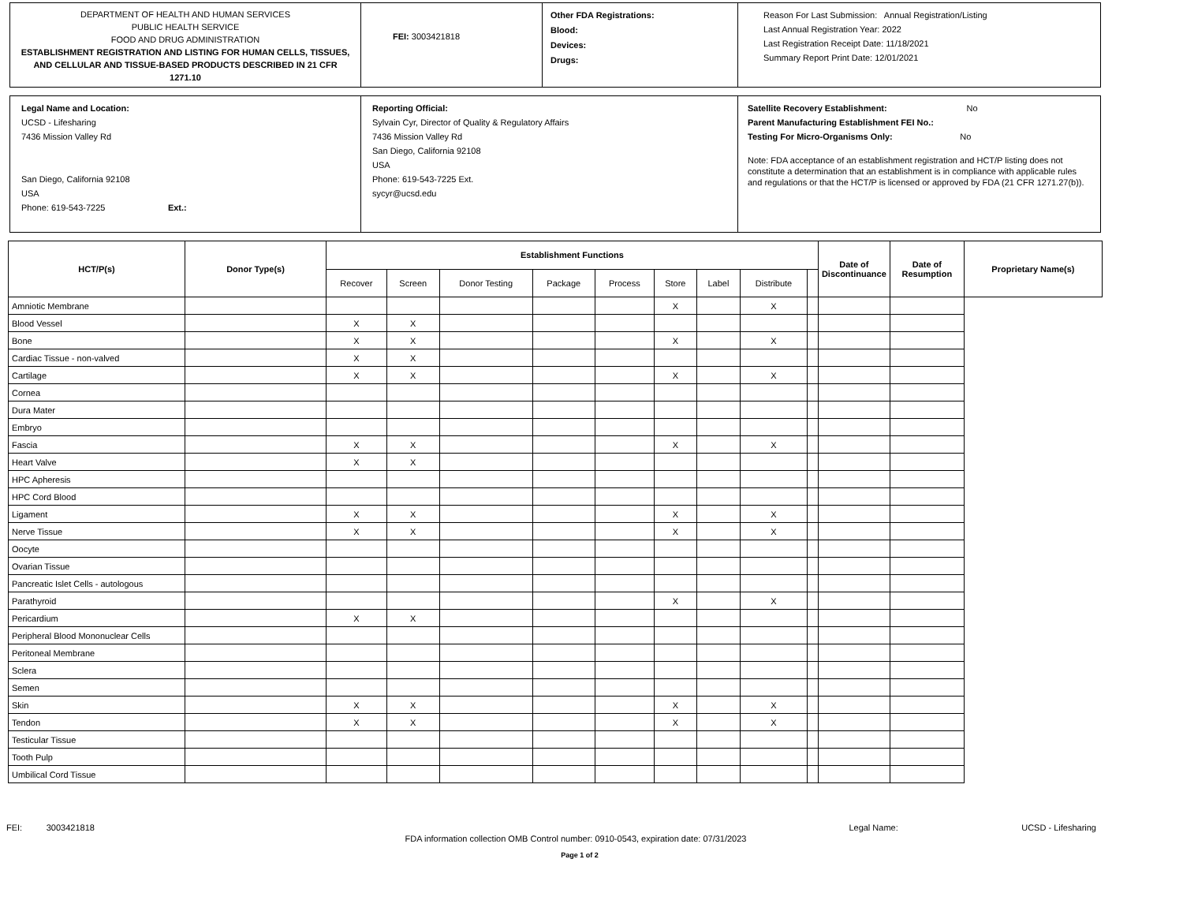DEPARTMENT OF HEALTH AND HUMAN SERVICES
PUBLIC HEALTH SERVICE
FOOD AND DRUG ADMINISTRATION
ESTABLISHMENT REGISTRATION AND LISTING FOR HUMAN CELLS, TISSUES, AND CELLULAR AND TISSUE-BASED PRODUCTS DESCRIBED IN 21 CFR 1271.10
FEI: 3003421818
Other FDA Registrations:
Blood:
Devices:
Drugs:
Reason For Last Submission: Annual Registration/Listing
Last Annual Registration Year: 2022
Last Registration Receipt Date: 11/18/2021
Summary Report Print Date: 12/01/2021
Legal Name and Location:
UCSD - Lifesharing
7436 Mission Valley Rd
San Diego, California 92108
USA
Phone: 619-543-7225 Ext.:
Reporting Official:
Sylvain Cyr, Director of Quality & Regulatory Affairs
7436 Mission Valley Rd
San Diego, California 92108
USA
Phone: 619-543-7225 Ext.
sycyr@ucsd.edu
Satellite Recovery Establishment: No
Parent Manufacturing Establishment FEI No.:
Testing For Micro-Organisms Only: No
Note: FDA acceptance of an establishment registration and HCT/P listing does not constitute a determination that an establishment is in compliance with applicable rules and regulations or that the HCT/P is licensed or approved by FDA (21 CFR 1271.27(b)).
| HCT/P(s) | Donor Type(s) | Establishment Functions | | | | | | | | | Date of Discontinuance | Date of Resumption | Proprietary Name(s) |
| --- | --- | --- | --- | --- | --- | --- | --- | --- | --- | --- | --- | --- | --- |
| | | Recover | Screen | Donor Testing | Package | Process | Store | Label | Distribute | | | | |
| Amniotic Membrane | | | | | | | X | | X | | | | |
| Blood Vessel | | X | X | | | | | | | | | | |
| Bone | | X | X | | | | X | | X | | | | |
| Cardiac Tissue - non-valved | | X | X | | | | | | | | | | |
| Cartilage | | X | X | | | | X | | X | | | | |
| Cornea | | | | | | | | | | | | | |
| Dura Mater | | | | | | | | | | | | | |
| Embryo | | | | | | | | | | | | | |
| Fascia | | X | X | | | | X | | X | | | | |
| Heart Valve | | X | X | | | | | | | | | | |
| HPC Apheresis | | | | | | | | | | | | | |
| HPC Cord Blood | | | | | | | | | | | | | |
| Ligament | | X | X | | | | X | | X | | | | |
| Nerve Tissue | | X | X | | | | X | | X | | | | |
| Oocyte | | | | | | | | | | | | | |
| Ovarian Tissue | | | | | | | | | | | | | |
| Pancreatic Islet Cells - autologous | | | | | | | | | | | | | |
| Parathyroid | | | | | | | X | | X | | | | |
| Pericardium | | X | X | | | | | | | | | | |
| Peripheral Blood Mononuclear Cells | | | | | | | | | | | | | |
| Peritoneal Membrane | | | | | | | | | | | | | |
| Sclera | | | | | | | | | | | | | |
| Semen | | | | | | | | | | | | | |
| Skin | | X | X | | | | X | | X | | | | |
| Tendon | | X | X | | | | X | | X | | | | |
| Testicular Tissue | | | | | | | | | | | | | |
| Tooth Pulp | | | | | | | | | | | | | |
| Umbilical Cord Tissue | | | | | | | | | | | | | |
FEI: 3003421818 Legal Name: UCSD - Lifesharing
FDA information collection OMB Control number: 0910-0543, expiration date: 07/31/2023
Page 1 of 2